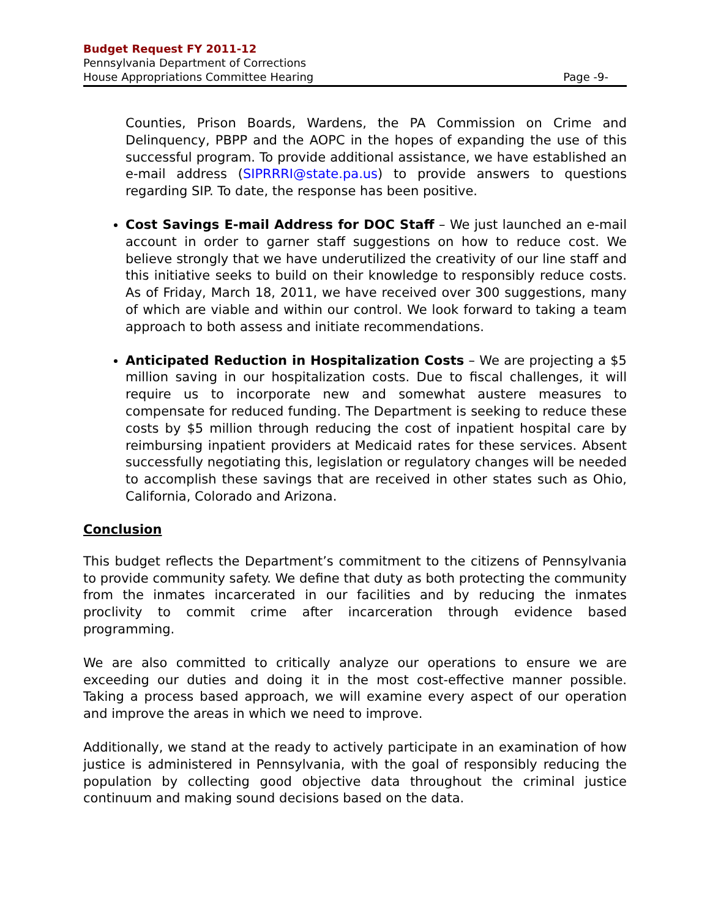Budget Request FY 2011-12
Pennsylvania Department of Corrections
House Appropriations Committee Hearing Page -9-
Counties, Prison Boards, Wardens, the PA Commission on Crime and Delinquency, PBPP and the AOPC in the hopes of expanding the use of this successful program. To provide additional assistance, we have established an e-mail address (SIPRRRI@state.pa.us) to provide answers to questions regarding SIP. To date, the response has been positive.
Cost Savings E-mail Address for DOC Staff – We just launched an e-mail account in order to garner staff suggestions on how to reduce cost. We believe strongly that we have underutilized the creativity of our line staff and this initiative seeks to build on their knowledge to responsibly reduce costs. As of Friday, March 18, 2011, we have received over 300 suggestions, many of which are viable and within our control. We look forward to taking a team approach to both assess and initiate recommendations.
Anticipated Reduction in Hospitalization Costs – We are projecting a $5 million saving in our hospitalization costs. Due to fiscal challenges, it will require us to incorporate new and somewhat austere measures to compensate for reduced funding. The Department is seeking to reduce these costs by $5 million through reducing the cost of inpatient hospital care by reimbursing inpatient providers at Medicaid rates for these services. Absent successfully negotiating this, legislation or regulatory changes will be needed to accomplish these savings that are received in other states such as Ohio, California, Colorado and Arizona.
Conclusion
This budget reflects the Department’s commitment to the citizens of Pennsylvania to provide community safety. We define that duty as both protecting the community from the inmates incarcerated in our facilities and by reducing the inmates proclivity to commit crime after incarceration through evidence based programming.
We are also committed to critically analyze our operations to ensure we are exceeding our duties and doing it in the most cost-effective manner possible. Taking a process based approach, we will examine every aspect of our operation and improve the areas in which we need to improve.
Additionally, we stand at the ready to actively participate in an examination of how justice is administered in Pennsylvania, with the goal of responsibly reducing the population by collecting good objective data throughout the criminal justice continuum and making sound decisions based on the data.